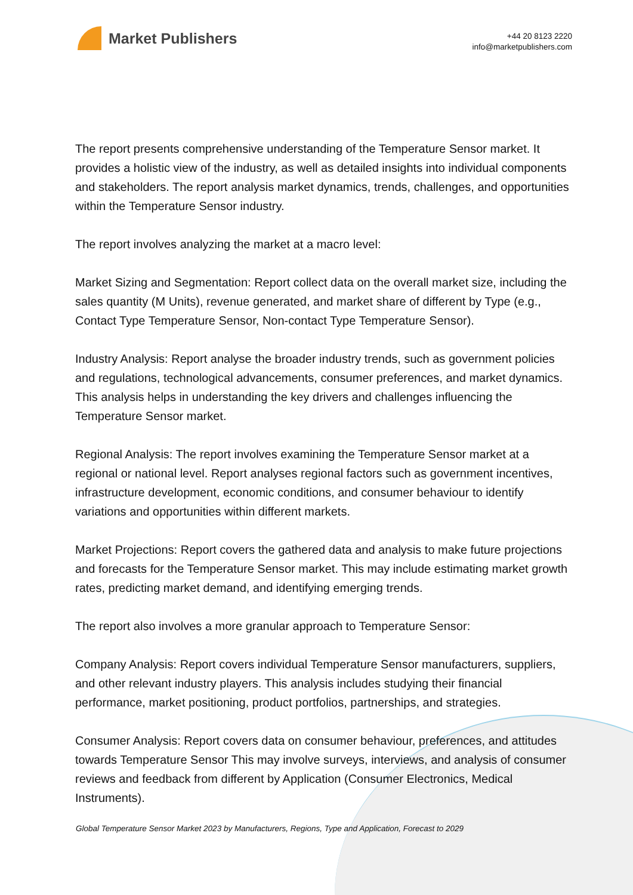Market Publishers
+44 20 8123 2220
info@marketpublishers.com
The report presents comprehensive understanding of the Temperature Sensor market. It provides a holistic view of the industry, as well as detailed insights into individual components and stakeholders. The report analysis market dynamics, trends, challenges, and opportunities within the Temperature Sensor industry.
The report involves analyzing the market at a macro level:
Market Sizing and Segmentation: Report collect data on the overall market size, including the sales quantity (M Units), revenue generated, and market share of different by Type (e.g., Contact Type Temperature Sensor, Non-contact Type Temperature Sensor).
Industry Analysis: Report analyse the broader industry trends, such as government policies and regulations, technological advancements, consumer preferences, and market dynamics. This analysis helps in understanding the key drivers and challenges influencing the Temperature Sensor market.
Regional Analysis: The report involves examining the Temperature Sensor market at a regional or national level. Report analyses regional factors such as government incentives, infrastructure development, economic conditions, and consumer behaviour to identify variations and opportunities within different markets.
Market Projections: Report covers the gathered data and analysis to make future projections and forecasts for the Temperature Sensor market. This may include estimating market growth rates, predicting market demand, and identifying emerging trends.
The report also involves a more granular approach to Temperature Sensor:
Company Analysis: Report covers individual Temperature Sensor manufacturers, suppliers, and other relevant industry players. This analysis includes studying their financial performance, market positioning, product portfolios, partnerships, and strategies.
Consumer Analysis: Report covers data on consumer behaviour, preferences, and attitudes towards Temperature Sensor This may involve surveys, interviews, and analysis of consumer reviews and feedback from different by Application (Consumer Electronics, Medical Instruments).
Global Temperature Sensor Market 2023 by Manufacturers, Regions, Type and Application, Forecast to 2029